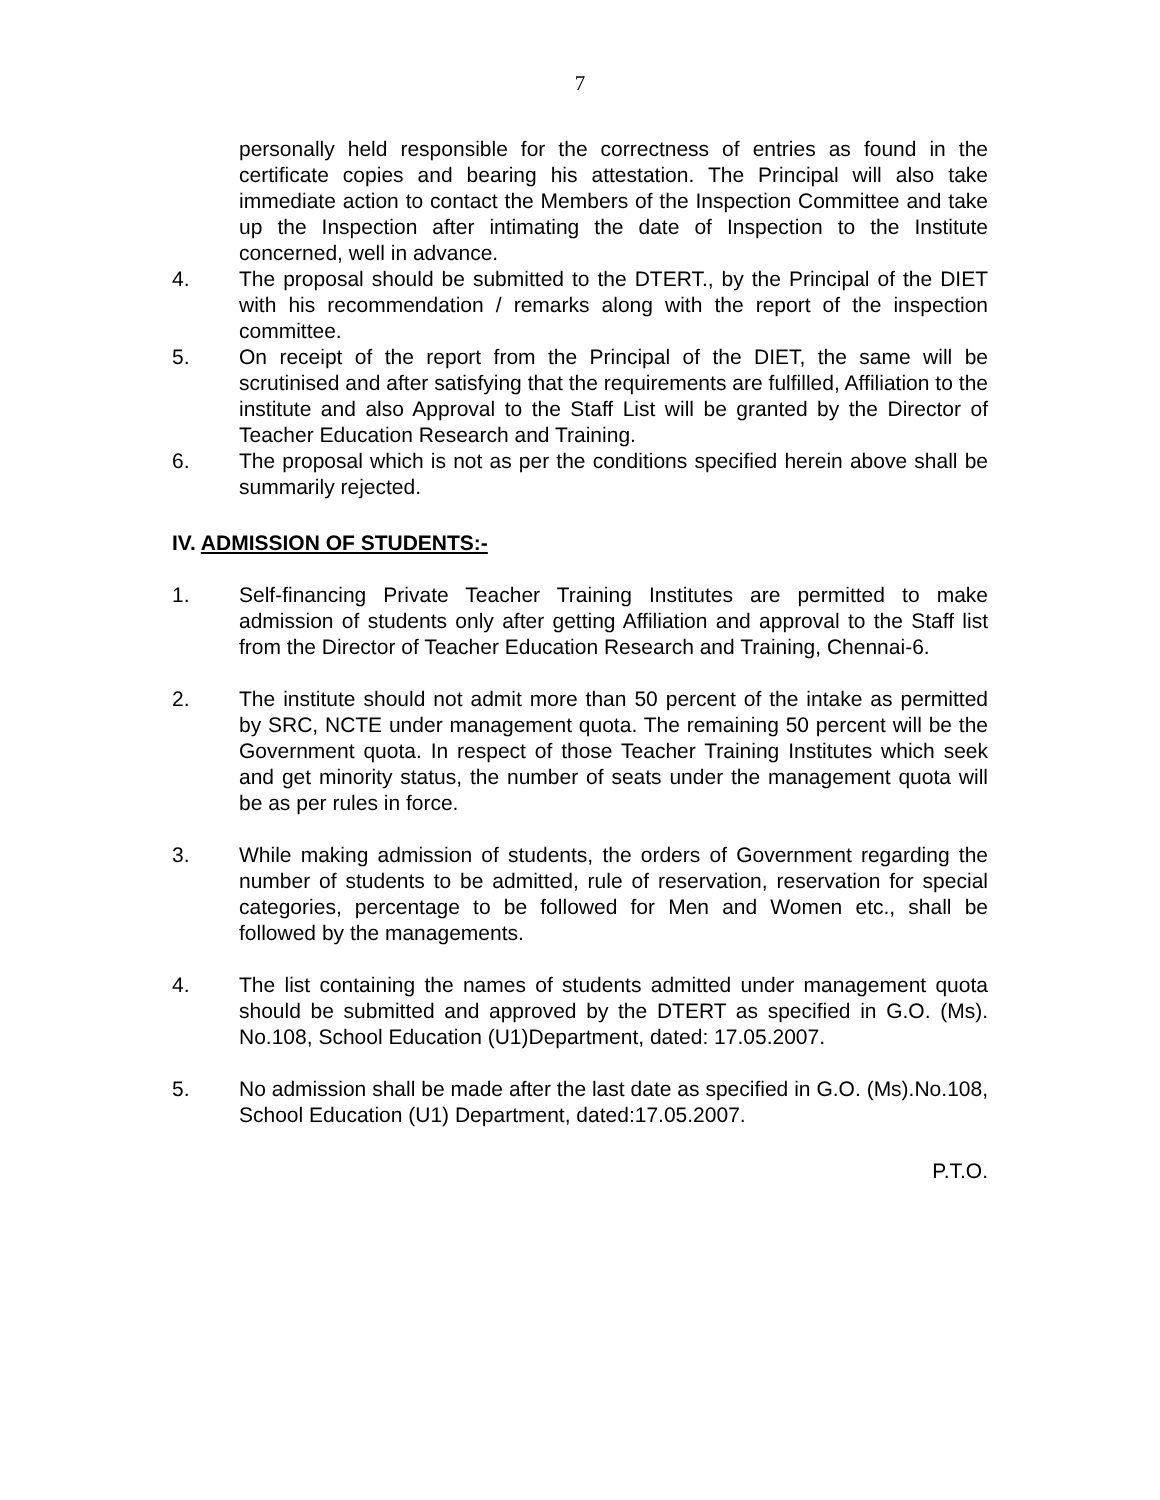7
personally held responsible for the correctness of entries as found in the certificate copies and bearing his attestation. The Principal will also take immediate action to contact the Members of the Inspection Committee and take up the Inspection after intimating the date of Inspection to the Institute concerned, well in advance.
4. The proposal should be submitted to the DTERT., by the Principal of the DIET with his recommendation / remarks along with the report of the inspection committee.
5. On receipt of the report from the Principal of the DIET, the same will be scrutinised and after satisfying that the requirements are fulfilled, Affiliation to the institute and also Approval to the Staff List will be granted by the Director of Teacher Education Research and Training.
6. The proposal which is not as per the conditions specified herein above shall be summarily rejected.
IV. ADMISSION OF STUDENTS:-
1. Self-financing Private Teacher Training Institutes are permitted to make admission of students only after getting Affiliation and approval to the Staff list from the Director of Teacher Education Research and Training, Chennai-6.
2. The institute should not admit more than 50 percent of the intake as permitted by SRC, NCTE under management quota. The remaining 50 percent will be the Government quota. In respect of those Teacher Training Institutes which seek and get minority status, the number of seats under the management quota will be as per rules in force.
3. While making admission of students, the orders of Government regarding the number of students to be admitted, rule of reservation, reservation for special categories, percentage to be followed for Men and Women etc., shall be followed by the managements.
4. The list containing the names of students admitted under management quota should be submitted and approved by the DTERT as specified in G.O. (Ms). No.108, School Education (U1)Department, dated: 17.05.2007.
5. No admission shall be made after the last date as specified in G.O. (Ms).No.108, School Education (U1) Department, dated:17.05.2007.
P.T.O.